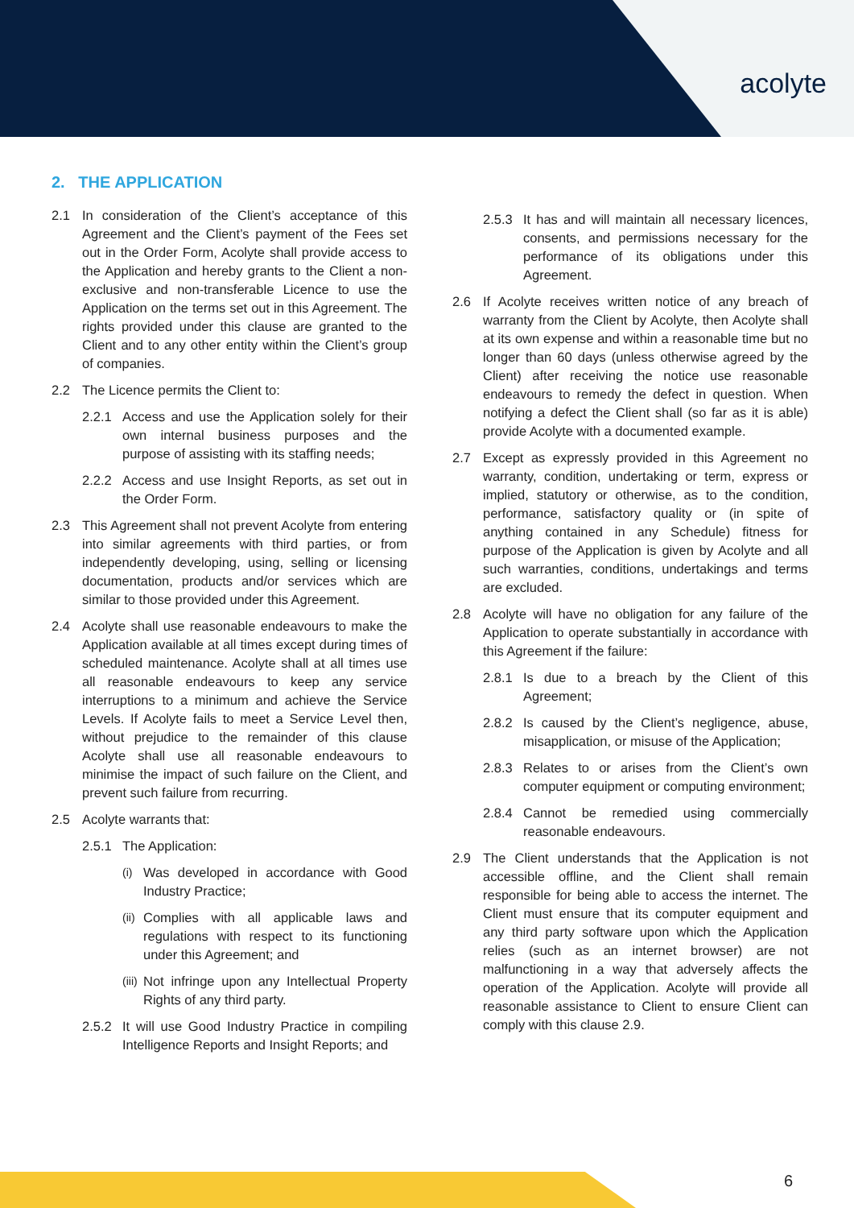acolyte
2. THE APPLICATION
2.1 In consideration of the Client’s acceptance of this Agreement and the Client’s payment of the Fees set out in the Order Form, Acolyte shall provide access to the Application and hereby grants to the Client a non-exclusive and non-transferable Licence to use the Application on the terms set out in this Agreement. The rights provided under this clause are granted to the Client and to any other entity within the Client’s group of companies.
2.2 The Licence permits the Client to:
2.2.1 Access and use the Application solely for their own internal business purposes and the purpose of assisting with its staffing needs;
2.2.2 Access and use Insight Reports, as set out in the Order Form.
2.3 This Agreement shall not prevent Acolyte from entering into similar agreements with third parties, or from independently developing, using, selling or licensing documentation, products and/or services which are similar to those provided under this Agreement.
2.4 Acolyte shall use reasonable endeavours to make the Application available at all times except during times of scheduled maintenance. Acolyte shall at all times use all reasonable endeavours to keep any service interruptions to a minimum and achieve the Service Levels. If Acolyte fails to meet a Service Level then, without prejudice to the remainder of this clause Acolyte shall use all reasonable endeavours to minimise the impact of such failure on the Client, and prevent such failure from recurring.
2.5 Acolyte warrants that:
2.5.1 The Application:
(i) Was developed in accordance with Good Industry Practice;
(ii) Complies with all applicable laws and regulations with respect to its functioning under this Agreement; and
(iii) Not infringe upon any Intellectual Property Rights of any third party.
2.5.2 It will use Good Industry Practice in compiling Intelligence Reports and Insight Reports; and
2.5.3 It has and will maintain all necessary licences, consents, and permissions necessary for the performance of its obligations under this Agreement.
2.6 If Acolyte receives written notice of any breach of warranty from the Client by Acolyte, then Acolyte shall at its own expense and within a reasonable time but no longer than 60 days (unless otherwise agreed by the Client) after receiving the notice use reasonable endeavours to remedy the defect in question. When notifying a defect the Client shall (so far as it is able) provide Acolyte with a documented example.
2.7 Except as expressly provided in this Agreement no warranty, condition, undertaking or term, express or implied, statutory or otherwise, as to the condition, performance, satisfactory quality or (in spite of anything contained in any Schedule) fitness for purpose of the Application is given by Acolyte and all such warranties, conditions, undertakings and terms are excluded.
2.8 Acolyte will have no obligation for any failure of the Application to operate substantially in accordance with this Agreement if the failure:
2.8.1 Is due to a breach by the Client of this Agreement;
2.8.2 Is caused by the Client’s negligence, abuse, misapplication, or misuse of the Application;
2.8.3 Relates to or arises from the Client’s own computer equipment or computing environment;
2.8.4 Cannot be remedied using commercially reasonable endeavours.
2.9 The Client understands that the Application is not accessible offline, and the Client shall remain responsible for being able to access the internet. The Client must ensure that its computer equipment and any third party software upon which the Application relies (such as an internet browser) are not malfunctioning in a way that adversely affects the operation of the Application. Acolyte will provide all reasonable assistance to Client to ensure Client can comply with this clause 2.9.
6